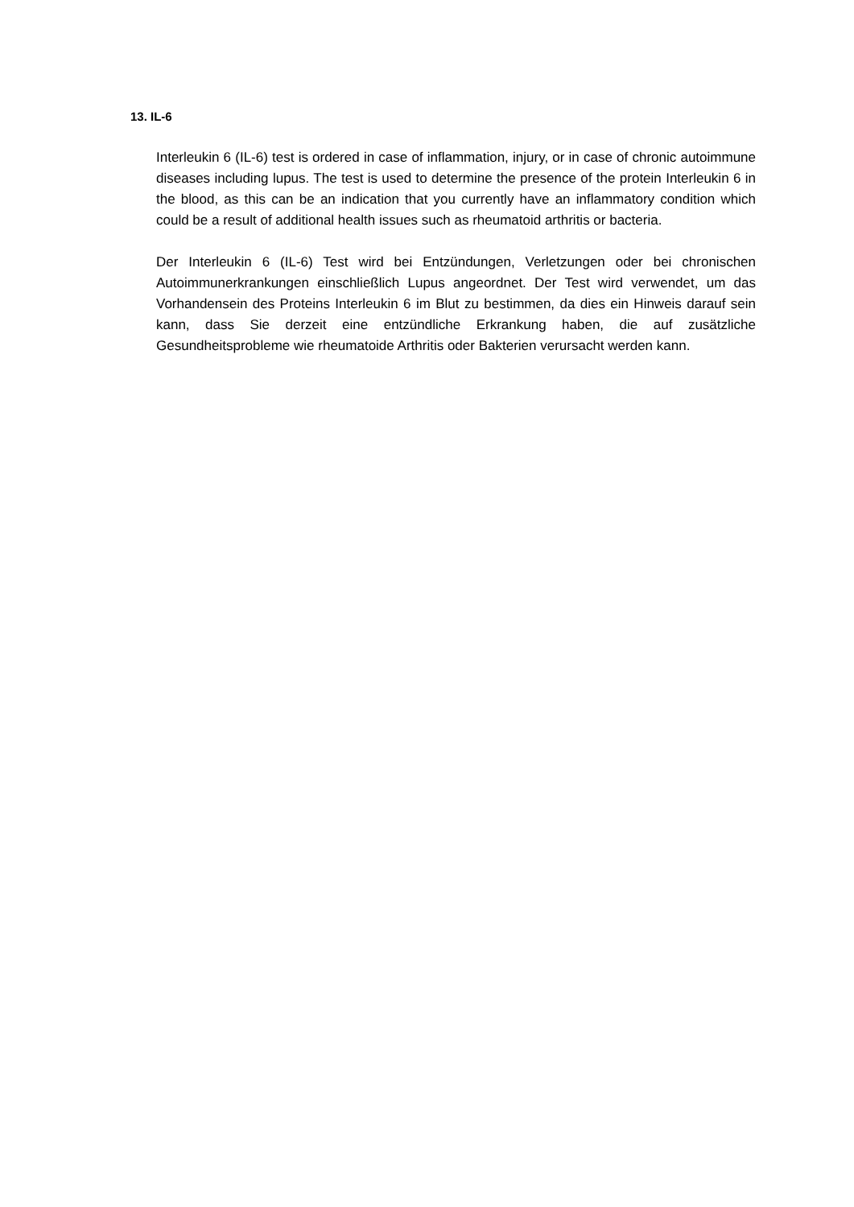13. IL-6
Interleukin 6 (IL-6) test is ordered in case of inflammation, injury, or in case of chronic autoimmune diseases including lupus. The test is used to determine the presence of the protein Interleukin 6 in the blood, as this can be an indication that you currently have an inflammatory condition which could be a result of additional health issues such as rheumatoid arthritis or bacteria.
Der Interleukin 6 (IL-6) Test wird bei Entzündungen, Verletzungen oder bei chronischen Autoimmunerkrankungen einschließlich Lupus angeordnet. Der Test wird verwendet, um das Vorhandensein des Proteins Interleukin 6 im Blut zu bestimmen, da dies ein Hinweis darauf sein kann, dass Sie derzeit eine entzündliche Erkrankung haben, die auf zusätzliche Gesundheitsprobleme wie rheumatoide Arthritis oder Bakterien verursacht werden kann.